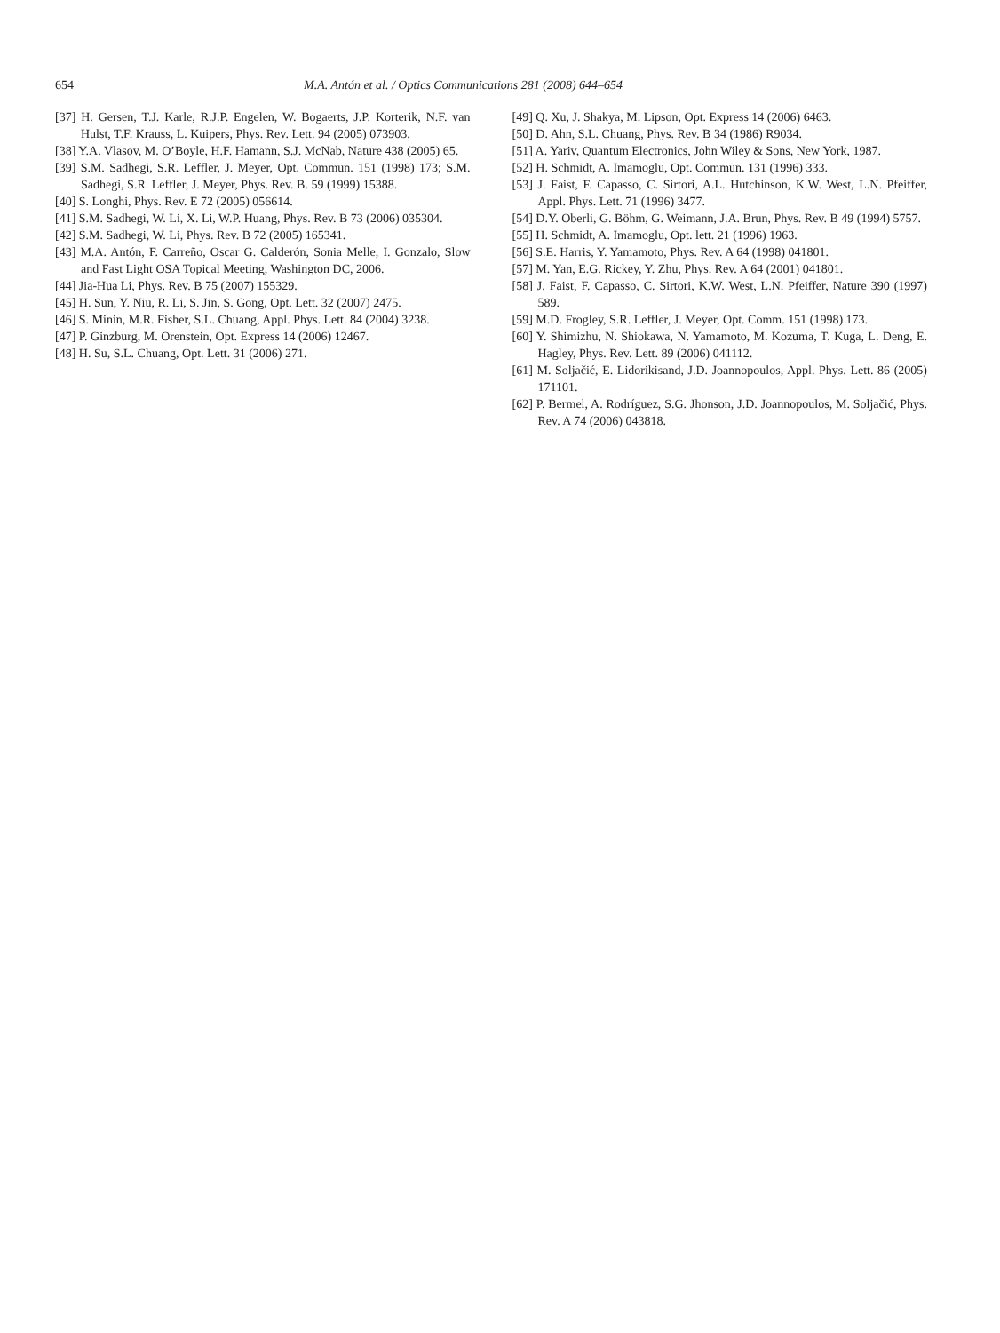654 M.A. Antón et al. / Optics Communications 281 (2008) 644–654
[37] H. Gersen, T.J. Karle, R.J.P. Engelen, W. Bogaerts, J.P. Korterik, N.F. van Hulst, T.F. Krauss, L. Kuipers, Phys. Rev. Lett. 94 (2005) 073903.
[38] Y.A. Vlasov, M. O’Boyle, H.F. Hamann, S.J. McNab, Nature 438 (2005) 65.
[39] S.M. Sadhegi, S.R. Leffler, J. Meyer, Opt. Commun. 151 (1998) 173; S.M. Sadhegi, S.R. Leffler, J. Meyer, Phys. Rev. B. 59 (1999) 15388.
[40] S. Longhi, Phys. Rev. E 72 (2005) 056614.
[41] S.M. Sadhegi, W. Li, X. Li, W.P. Huang, Phys. Rev. B 73 (2006) 035304.
[42] S.M. Sadhegi, W. Li, Phys. Rev. B 72 (2005) 165341.
[43] M.A. Antón, F. Carreño, Oscar G. Calderón, Sonia Melle, I. Gonzalo, Slow and Fast Light OSA Topical Meeting, Washington DC, 2006.
[44] Jia-Hua Li, Phys. Rev. B 75 (2007) 155329.
[45] H. Sun, Y. Niu, R. Li, S. Jin, S. Gong, Opt. Lett. 32 (2007) 2475.
[46] S. Minin, M.R. Fisher, S.L. Chuang, Appl. Phys. Lett. 84 (2004) 3238.
[47] P. Ginzburg, M. Orenstein, Opt. Express 14 (2006) 12467.
[48] H. Su, S.L. Chuang, Opt. Lett. 31 (2006) 271.
[49] Q. Xu, J. Shakya, M. Lipson, Opt. Express 14 (2006) 6463.
[50] D. Ahn, S.L. Chuang, Phys. Rev. B 34 (1986) R9034.
[51] A. Yariv, Quantum Electronics, John Wiley & Sons, New York, 1987.
[52] H. Schmidt, A. Imamoglu, Opt. Commun. 131 (1996) 333.
[53] J. Faist, F. Capasso, C. Sirtori, A.L. Hutchinson, K.W. West, L.N. Pfeiffer, Appl. Phys. Lett. 71 (1996) 3477.
[54] D.Y. Oberli, G. Böhm, G. Weimann, J.A. Brun, Phys. Rev. B 49 (1994) 5757.
[55] H. Schmidt, A. Imamoglu, Opt. lett. 21 (1996) 1963.
[56] S.E. Harris, Y. Yamamoto, Phys. Rev. A 64 (1998) 041801.
[57] M. Yan, E.G. Rickey, Y. Zhu, Phys. Rev. A 64 (2001) 041801.
[58] J. Faist, F. Capasso, C. Sirtori, K.W. West, L.N. Pfeiffer, Nature 390 (1997) 589.
[59] M.D. Frogley, S.R. Leffler, J. Meyer, Opt. Comm. 151 (1998) 173.
[60] Y. Shimizhu, N. Shiokawa, N. Yamamoto, M. Kozuma, T. Kuga, L. Deng, E. Hagley, Phys. Rev. Lett. 89 (2006) 041112.
[61] M. Soljačić, E. Lidorikisand, J.D. Joannopoulos, Appl. Phys. Lett. 86 (2005) 171101.
[62] P. Bermel, A. Rodríguez, S.G. Jhonson, J.D. Joannopoulos, M. Soljačić, Phys. Rev. A 74 (2006) 043818.